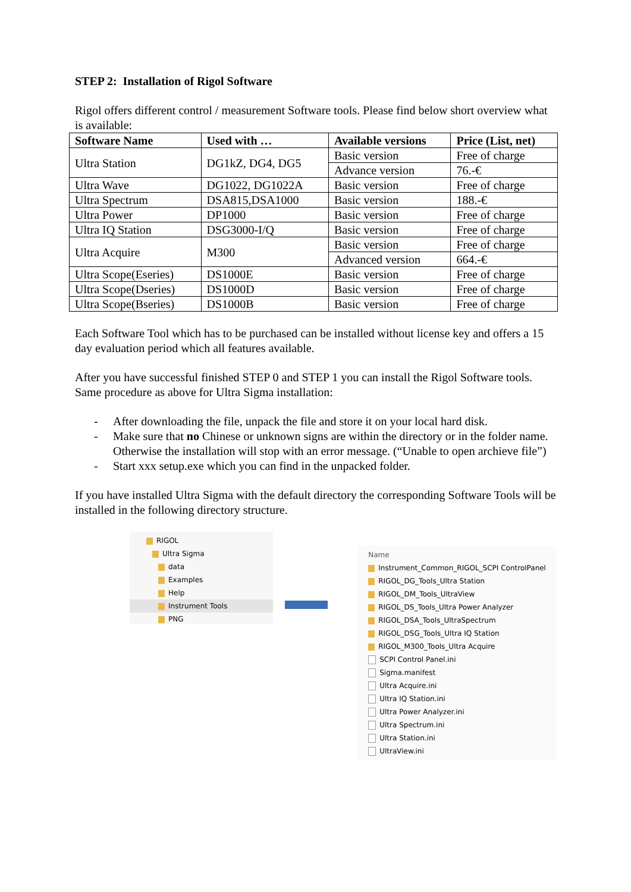STEP 2: Installation of Rigol Software
Rigol offers different control / measurement Software tools. Please find below short overview what is available:
| Software Name | Used with … | Available versions | Price (List, net) |
| --- | --- | --- | --- |
| Ultra Station | DG1kZ, DG4, DG5 | Basic version | Free of charge |
| | | Advance version | 76.-€ |
| Ultra Wave | DG1022, DG1022A | Basic version | Free of charge |
| Ultra Spectrum | DSA815,DSA1000 | Basic version | 188.-€ |
| Ultra Power | DP1000 | Basic version | Free of charge |
| Ultra IQ Station | DSG3000-I/Q | Basic version | Free of charge |
| Ultra Acquire | M300 | Basic version | Free of charge |
| | | Advanced version | 664.-€ |
| Ultra Scope(Eseries) | DS1000E | Basic version | Free of charge |
| Ultra Scope(Dseries) | DS1000D | Basic version | Free of charge |
| Ultra Scope(Bseries) | DS1000B | Basic version | Free of charge |
Each Software Tool which has to be purchased can be installed without license key and offers a 15 day evaluation period which all features available.
After you have successful finished STEP 0 and STEP 1 you can install the Rigol Software tools. Same procedure as above for Ultra Sigma installation:
- After downloading the file, unpack the file and store it on your local hard disk.
- Make sure that no Chinese or unknown signs are within the directory or in the folder name. Otherwise the installation will stop with an error message. (“Unable to open archieve file”)
- Start xxx setup.exe which you can find in the unpacked folder.
If you have installed Ultra Sigma with the default directory the corresponding Software Tools will be installed in the following directory structure.
RIGOL
Ultra Sigma
data
Examples
Help
Instrument Tools
PNG
Name
Instrument_Common_RIGOL_SCPI ControlPanel
RIGOL_DG_Tools_Ultra Station
RIGOL_DM_Tools_UltraView
RIGOL_DS_Tools_Ultra Power Analyzer
RIGOL_DSA_Tools_UltraSpectrum
RIGOL_DSG_Tools_Ultra IQ Station
RIGOL_M300_Tools_Ultra Acquire
SCPI Control Panel.ini
Sigma.manifest
Ultra Acquire.ini
Ultra IQ Station.ini
Ultra Power Analyzer.ini
Ultra Spectrum.ini
Ultra Station.ini
UltraView.ini